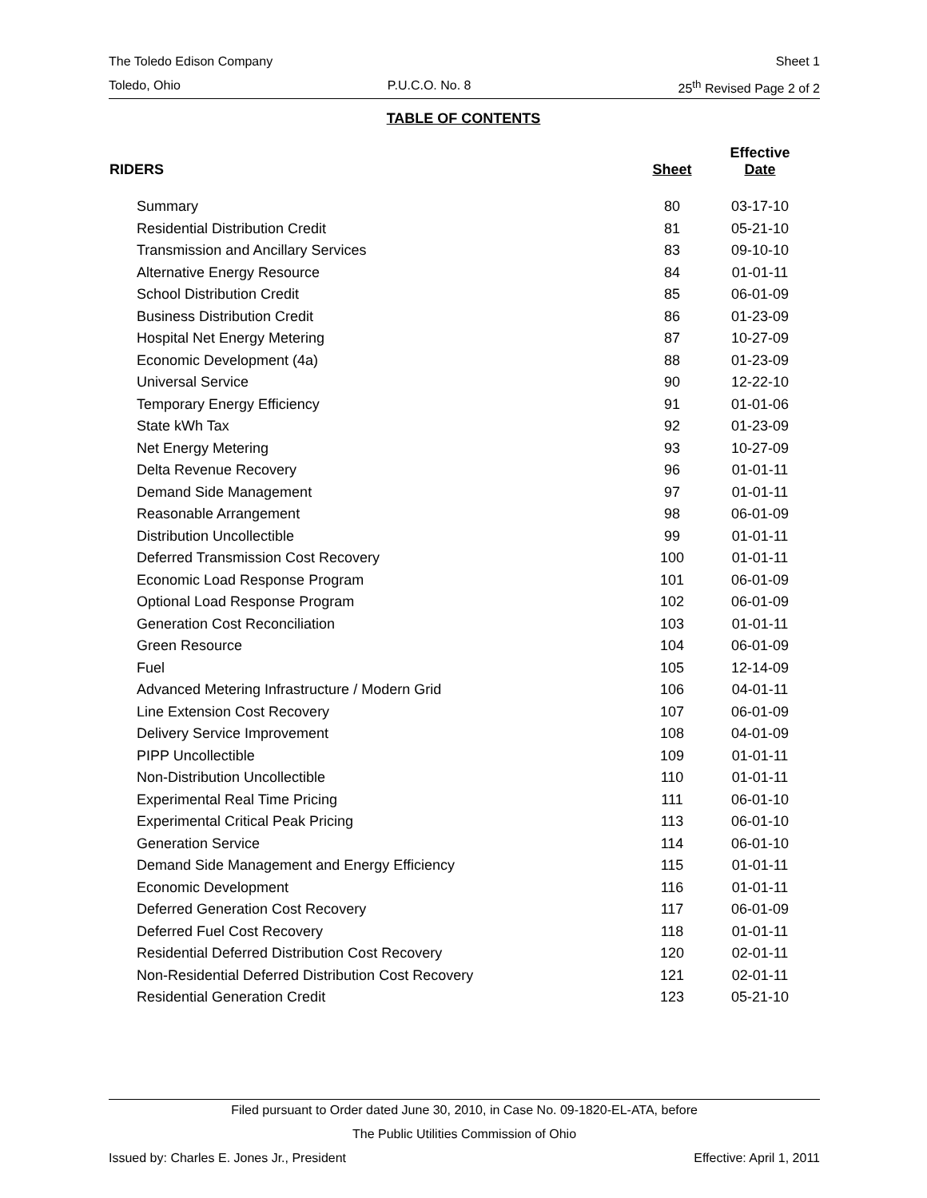The Toledo Edison Company Sheet 1
Toledo, Ohio P.U.C.O. No. 8 25<sup>th</sup> Revised Page 2 of 2
TABLE OF CONTENTS
| RIDERS | Sheet | Effective Date |
| --- | --- | --- |
| Summary | 80 | 03-17-10 |
| Residential Distribution Credit | 81 | 05-21-10 |
| Transmission and Ancillary Services | 83 | 09-10-10 |
| Alternative Energy Resource | 84 | 01-01-11 |
| School Distribution Credit | 85 | 06-01-09 |
| Business Distribution Credit | 86 | 01-23-09 |
| Hospital Net Energy Metering | 87 | 10-27-09 |
| Economic Development (4a) | 88 | 01-23-09 |
| Universal Service | 90 | 12-22-10 |
| Temporary Energy Efficiency | 91 | 01-01-06 |
| State kWh Tax | 92 | 01-23-09 |
| Net Energy Metering | 93 | 10-27-09 |
| Delta Revenue Recovery | 96 | 01-01-11 |
| Demand Side Management | 97 | 01-01-11 |
| Reasonable Arrangement | 98 | 06-01-09 |
| Distribution Uncollectible | 99 | 01-01-11 |
| Deferred Transmission Cost Recovery | 100 | 01-01-11 |
| Economic Load Response Program | 101 | 06-01-09 |
| Optional Load Response Program | 102 | 06-01-09 |
| Generation Cost Reconciliation | 103 | 01-01-11 |
| Green Resource | 104 | 06-01-09 |
| Fuel | 105 | 12-14-09 |
| Advanced Metering Infrastructure / Modern Grid | 106 | 04-01-11 |
| Line Extension Cost Recovery | 107 | 06-01-09 |
| Delivery Service Improvement | 108 | 04-01-09 |
| PIPP Uncollectible | 109 | 01-01-11 |
| Non-Distribution Uncollectible | 110 | 01-01-11 |
| Experimental Real Time Pricing | 111 | 06-01-10 |
| Experimental Critical Peak Pricing | 113 | 06-01-10 |
| Generation Service | 114 | 06-01-10 |
| Demand Side Management and Energy Efficiency | 115 | 01-01-11 |
| Economic Development | 116 | 01-01-11 |
| Deferred Generation Cost Recovery | 117 | 06-01-09 |
| Deferred Fuel Cost Recovery | 118 | 01-01-11 |
| Residential Deferred Distribution Cost Recovery | 120 | 02-01-11 |
| Non-Residential Deferred Distribution Cost Recovery | 121 | 02-01-11 |
| Residential Generation Credit | 123 | 05-21-10 |
Filed pursuant to Order dated June 30, 2010, in Case No. 09-1820-EL-ATA, before
The Public Utilities Commission of Ohio
Issued by: Charles E. Jones Jr., President Effective: April 1, 2011